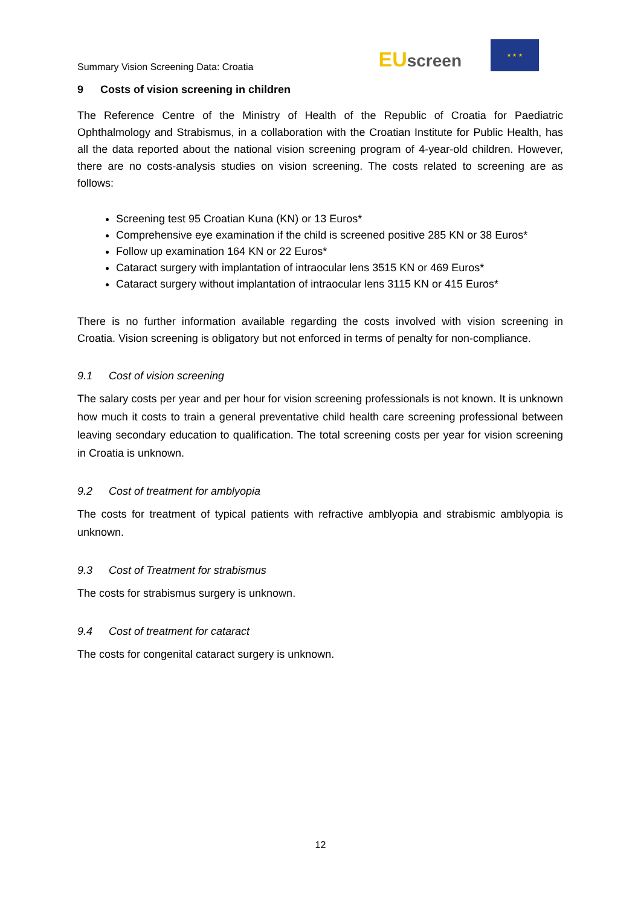Summary Vision Screening Data: Croatia
EU screen
★ ★ ★
9 Costs of vision screening in children
The Reference Centre of the Ministry of Health of the Republic of Croatia for Paediatric Ophthalmology and Strabismus, in a collaboration with the Croatian Institute for Public Health, has all the data reported about the national vision screening program of 4-year-old children. However, there are no costs-analysis studies on vision screening. The costs related to screening are as follows:
Screening test 95 Croatian Kuna (KN) or 13 Euros*
Comprehensive eye examination if the child is screened positive 285 KN or 38 Euros*
Follow up examination 164 KN or 22 Euros*
Cataract surgery with implantation of intraocular lens 3515 KN or 469 Euros*
Cataract surgery without implantation of intraocular lens 3115 KN or 415 Euros*
There is no further information available regarding the costs involved with vision screening in Croatia. Vision screening is obligatory but not enforced in terms of penalty for non-compliance.
9.1 Cost of vision screening
The salary costs per year and per hour for vision screening professionals is not known. It is unknown how much it costs to train a general preventative child health care screening professional between leaving secondary education to qualification. The total screening costs per year for vision screening in Croatia is unknown.
9.2 Cost of treatment for amblyopia
The costs for treatment of typical patients with refractive amblyopia and strabismic amblyopia is unknown.
9.3 Cost of Treatment for strabismus
The costs for strabismus surgery is unknown.
9.4 Cost of treatment for cataract
The costs for congenital cataract surgery is unknown.
12